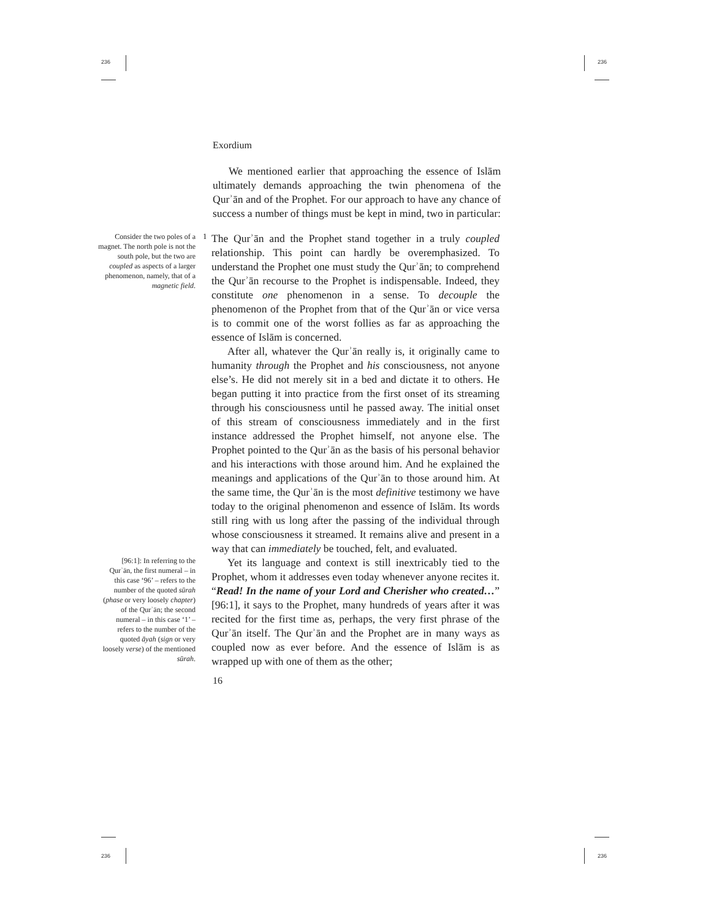236 236
236 236
Exordium
We mentioned earlier that approaching the essence of Islām ultimately demands approaching the twin phenomena of the Qurʾān and of the Prophet. For our approach to have any chance of success a number of things must be kept in mind, two in particular:
Consider the two poles of a magnet. The north pole is not the south pole, but the two are coupled as aspects of a larger phenomenon, namely, that of a magnetic field.
1
The Qurʾān and the Prophet stand together in a truly coupled relationship. This point can hardly be overemphasized. To understand the Prophet one must study the Qurʾān; to comprehend the Qurʾān recourse to the Prophet is indispensable. Indeed, they constitute one phenomenon in a sense. To decouple the phenomenon of the Prophet from that of the Qurʾān or vice versa is to commit one of the worst follies as far as approaching the essence of Islām is concerned.
After all, whatever the Qurʾān really is, it originally came to humanity through the Prophet and his consciousness, not anyone else’s. He did not merely sit in a bed and dictate it to others. He began putting it into practice from the first onset of its streaming through his consciousness until he passed away. The initial onset of this stream of consciousness immediately and in the first instance addressed the Prophet himself, not anyone else. The Prophet pointed to the Qurʾān as the basis of his personal behavior and his interactions with those around him. And he explained the meanings and applications of the Qurʾān to those around him. At the same time, the Qurʾān is the most definitive testimony we have today to the original phenomenon and essence of Islām. Its words still ring with us long after the passing of the individual through whose consciousness it streamed. It remains alive and present in a way that can immediately be touched, felt, and evaluated.
[96:1]: In referring to the Qurʾān, the first numeral – in this case ‘96’ – refers to the number of the quoted sūrah (phase or very loosely chapter) of the Qurʾān; the second numeral – in this case ‘1’ – refers to the number of the quoted āyah (sign or very loosely verse) of the mentioned sūrah.
Yet its language and context is still inextricably tied to the Prophet, whom it addresses even today whenever anyone recites it. “Read! In the name of your Lord and Cherisher who created…” [96:1], it says to the Prophet, many hundreds of years after it was recited for the first time as, perhaps, the very first phrase of the Qurʾān itself. The Qurʾān and the Prophet are in many ways as coupled now as ever before. And the essence of Islām is as wrapped up with one of them as the other;
16